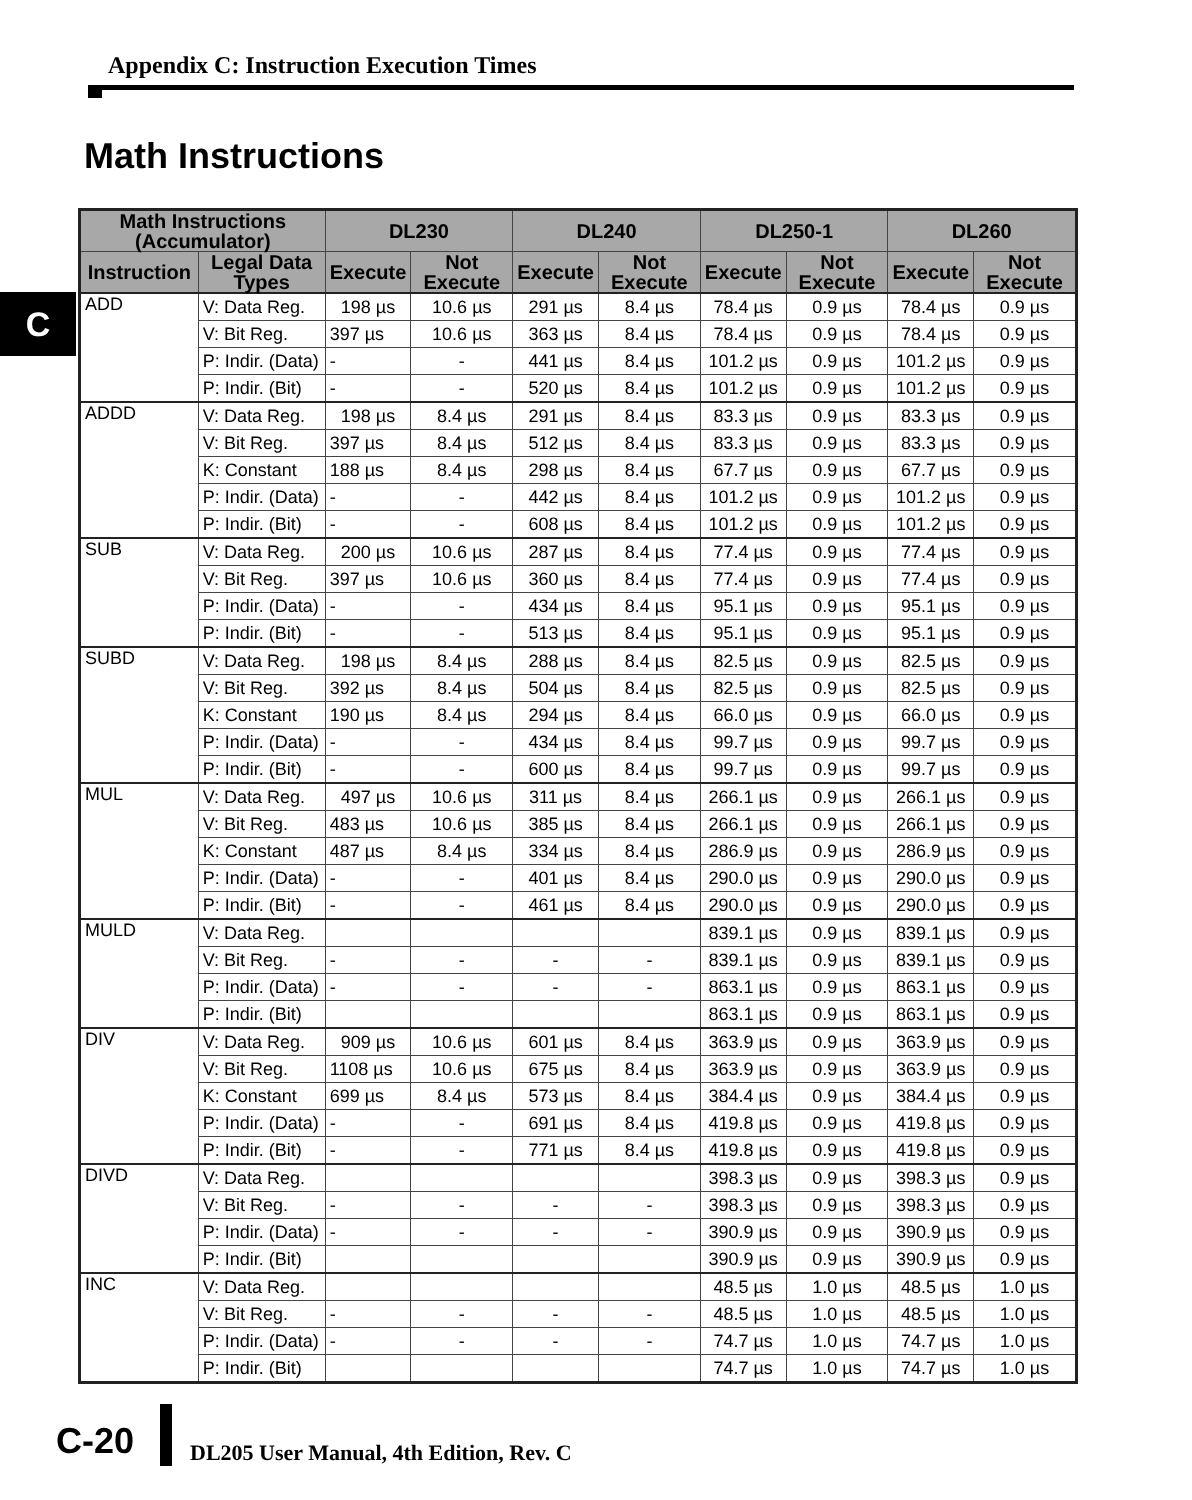Appendix C: Instruction Execution Times
Math Instructions
C
| Math Instructions (Accumulator) | | DL230 | | DL240 | | DL250-1 | | DL260 | |
| --- | --- | --- | --- | --- | --- | --- | --- | --- | --- |
| Instruction | Legal Data Types | Execute | Not Execute | Execute | Not Execute | Execute | Not Execute | Execute | Not Execute |
| ADD | V: Data Reg. | 198 µs | 10.6 µs | 291 µs | 8.4 µs | 78.4 µs | 0.9 µs | 78.4 µs | 0.9 µs |
| | V: Bit Reg. | 397 µs | 10.6 µs | 363 µs | 8.4 µs | 78.4 µs | 0.9 µs | 78.4 µs | 0.9 µs |
| | P: Indir. (Data) | - | - | 441 µs | 8.4 µs | 101.2 µs | 0.9 µs | 101.2 µs | 0.9 µs |
| | P: Indir. (Bit) | - | - | 520 µs | 8.4 µs | 101.2 µs | 0.9 µs | 101.2 µs | 0.9 µs |
| ADDD | V: Data Reg. | 198 µs | 8.4 µs | 291 µs | 8.4 µs | 83.3 µs | 0.9 µs | 83.3 µs | 0.9 µs |
| | V: Bit Reg. | 397 µs | 8.4 µs | 512 µs | 8.4 µs | 83.3 µs | 0.9 µs | 83.3 µs | 0.9 µs |
| | K: Constant | 188 µs | 8.4 µs | 298 µs | 8.4 µs | 67.7 µs | 0.9 µs | 67.7 µs | 0.9 µs |
| | P: Indir. (Data) | - | - | 442 µs | 8.4 µs | 101.2 µs | 0.9 µs | 101.2 µs | 0.9 µs |
| | P: Indir. (Bit) | - | - | 608 µs | 8.4 µs | 101.2 µs | 0.9 µs | 101.2 µs | 0.9 µs |
| SUB | V: Data Reg. | 200 µs | 10.6 µs | 287 µs | 8.4 µs | 77.4 µs | 0.9 µs | 77.4 µs | 0.9 µs |
| | V: Bit Reg. | 397 µs | 10.6 µs | 360 µs | 8.4 µs | 77.4 µs | 0.9 µs | 77.4 µs | 0.9 µs |
| | P: Indir. (Data) | - | - | 434 µs | 8.4 µs | 95.1 µs | 0.9 µs | 95.1 µs | 0.9 µs |
| | P: Indir. (Bit) | - | - | 513 µs | 8.4 µs | 95.1 µs | 0.9 µs | 95.1 µs | 0.9 µs |
| SUBD | V: Data Reg. | 198 µs | 8.4 µs | 288 µs | 8.4 µs | 82.5 µs | 0.9 µs | 82.5 µs | 0.9 µs |
| | V: Bit Reg. | 392 µs | 8.4 µs | 504 µs | 8.4 µs | 82.5 µs | 0.9 µs | 82.5 µs | 0.9 µs |
| | K: Constant | 190 µs | 8.4 µs | 294 µs | 8.4 µs | 66.0 µs | 0.9 µs | 66.0 µs | 0.9 µs |
| | P: Indir. (Data) | - | - | 434 µs | 8.4 µs | 99.7 µs | 0.9 µs | 99.7 µs | 0.9 µs |
| | P: Indir. (Bit) | - | - | 600 µs | 8.4 µs | 99.7 µs | 0.9 µs | 99.7 µs | 0.9 µs |
| MUL | V: Data Reg. | 497 µs | 10.6 µs | 311 µs | 8.4 µs | 266.1 µs | 0.9 µs | 266.1 µs | 0.9 µs |
| | V: Bit Reg. | 483 µs | 10.6 µs | 385 µs | 8.4 µs | 266.1 µs | 0.9 µs | 266.1 µs | 0.9 µs |
| | K: Constant | 487 µs | 8.4 µs | 334 µs | 8.4 µs | 286.9 µs | 0.9 µs | 286.9 µs | 0.9 µs |
| | P: Indir. (Data) | - | - | 401 µs | 8.4 µs | 290.0 µs | 0.9 µs | 290.0 µs | 0.9 µs |
| | P: Indir. (Bit) | - | - | 461 µs | 8.4 µs | 290.0 µs | 0.9 µs | 290.0 µs | 0.9 µs |
| MULD | V: Data Reg. | | | | | 839.1 µs | 0.9 µs | 839.1 µs | 0.9 µs |
| | V: Bit Reg. | - | - | - | - | 839.1 µs | 0.9 µs | 839.1 µs | 0.9 µs |
| | P: Indir. (Data) | - | - | - | - | 863.1 µs | 0.9 µs | 863.1 µs | 0.9 µs |
| | P: Indir. (Bit) | | | | | 863.1 µs | 0.9 µs | 863.1 µs | 0.9 µs |
| DIV | V: Data Reg. | 909 µs | 10.6 µs | 601 µs | 8.4 µs | 363.9 µs | 0.9 µs | 363.9 µs | 0.9 µs |
| | V: Bit Reg. | 1108 µs | 10.6 µs | 675 µs | 8.4 µs | 363.9 µs | 0.9 µs | 363.9 µs | 0.9 µs |
| | K: Constant | 699 µs | 8.4 µs | 573 µs | 8.4 µs | 384.4 µs | 0.9 µs | 384.4 µs | 0.9 µs |
| | P: Indir. (Data) | - | - | 691 µs | 8.4 µs | 419.8 µs | 0.9 µs | 419.8 µs | 0.9 µs |
| | P: Indir. (Bit) | - | - | 771 µs | 8.4 µs | 419.8 µs | 0.9 µs | 419.8 µs | 0.9 µs |
| DIVD | V: Data Reg. | | | | | 398.3 µs | 0.9 µs | 398.3 µs | 0.9 µs |
| | V: Bit Reg. | - | - | - | - | 398.3 µs | 0.9 µs | 398.3 µs | 0.9 µs |
| | P: Indir. (Data) | - | - | - | - | 390.9 µs | 0.9 µs | 390.9 µs | 0.9 µs |
| | P: Indir. (Bit) | | | | | 390.9 µs | 0.9 µs | 390.9 µs | 0.9 µs |
| INC | V: Data Reg. | | | | | 48.5 µs | 1.0 µs | 48.5 µs | 1.0 µs |
| | V: Bit Reg. | - | - | - | - | 48.5 µs | 1.0 µs | 48.5 µs | 1.0 µs |
| | P: Indir. (Data) | - | - | - | - | 74.7 µs | 1.0 µs | 74.7 µs | 1.0 µs |
| | P: Indir. (Bit) | | | | | 74.7 µs | 1.0 µs | 74.7 µs | 1.0 µs |
C-20
DL205 User Manual, 4th Edition, Rev. C